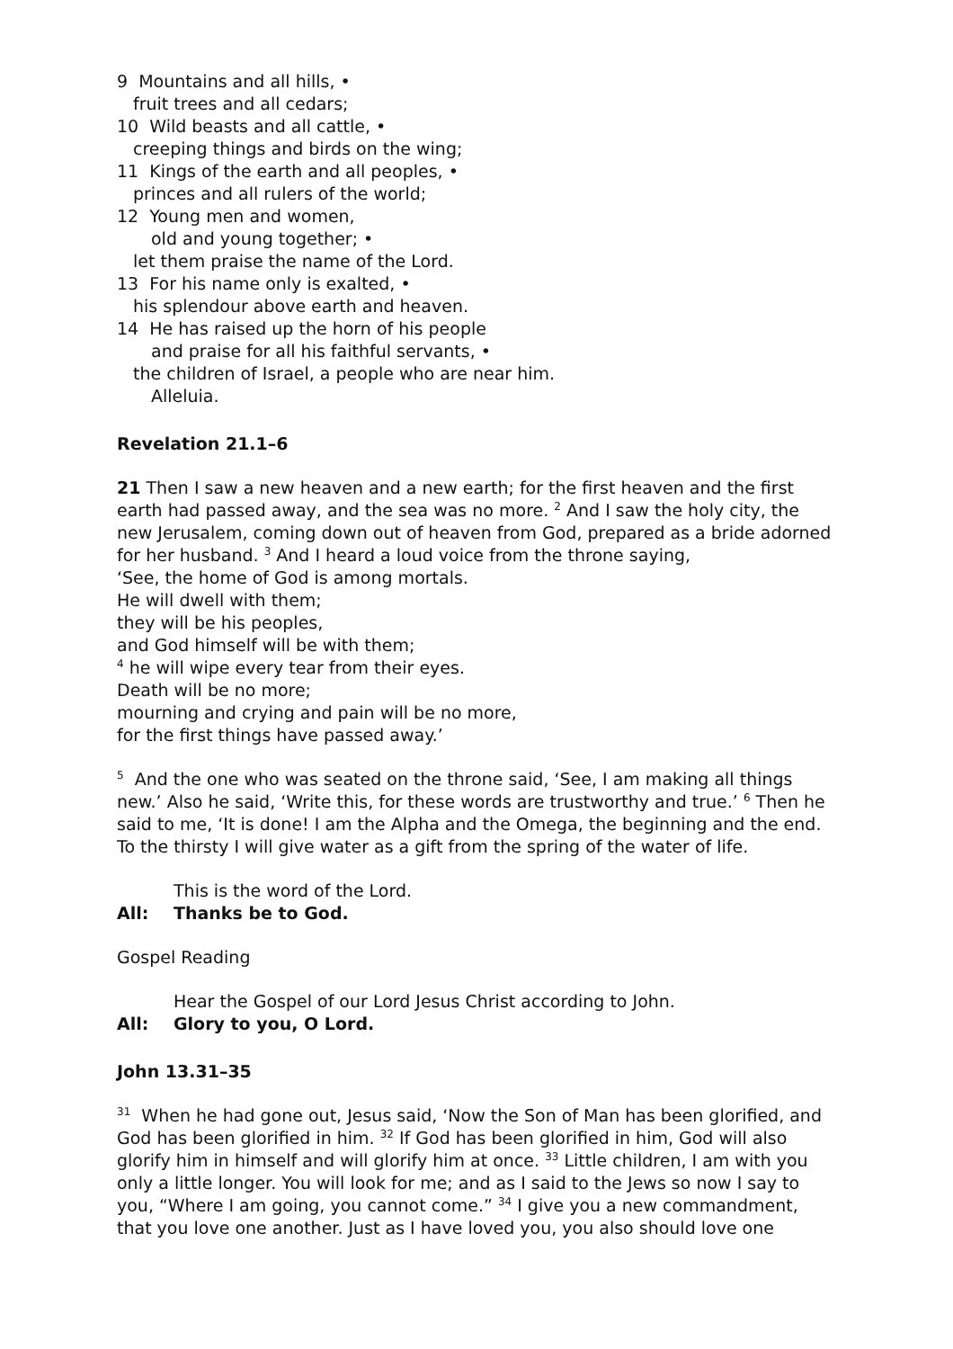9 Mountains and all hills, •
fruit trees and all cedars;
10 Wild beasts and all cattle, •
creeping things and birds on the wing;
11 Kings of the earth and all peoples, •
princes and all rulers of the world;
12 Young men and women,
old and young together; •
let them praise the name of the Lord.
13 For his name only is exalted, •
his splendour above earth and heaven.
14 He has raised up the horn of his people
and praise for all his faithful servants, •
the children of Israel, a people who are near him.
Alleluia.
Revelation 21.1–6
21 Then I saw a new heaven and a new earth; for the first heaven and the first earth had passed away, and the sea was no more. <sup>2</sup> And I saw the holy city, the new Jerusalem, coming down out of heaven from God, prepared as a bride adorned for her husband. <sup>3</sup> And I heard a loud voice from the throne saying,
‘See, the home of God is among mortals.
He will dwell with them;
they will be his peoples,
and God himself will be with them;
<sup>4</sup> he will wipe every tear from their eyes.
Death will be no more;
mourning and crying and pain will be no more,
for the first things have passed away.’
<sup>5</sup> And the one who was seated on the throne said, ‘See, I am making all things new.’ Also he said, ‘Write this, for these words are trustworthy and true.’ <sup>6</sup> Then he said to me, ‘It is done! I am the Alpha and the Omega, the beginning and the end. To the thirsty I will give water as a gift from the spring of the water of life.
This is the word of the Lord.
All: Thanks be to God.
Gospel Reading
Hear the Gospel of our Lord Jesus Christ according to John.
All: Glory to you, O Lord.
John 13.31–35
<sup>31</sup> When he had gone out, Jesus said, ‘Now the Son of Man has been glorified, and God has been glorified in him. <sup>32</sup> If God has been glorified in him, God will also glorify him in himself and will glorify him at once. <sup>33</sup> Little children, I am with you only a little longer. You will look for me; and as I said to the Jews so now I say to you, “Where I am going, you cannot come.” <sup>34</sup> I give you a new commandment, that you love one another. Just as I have loved you, you also should love one